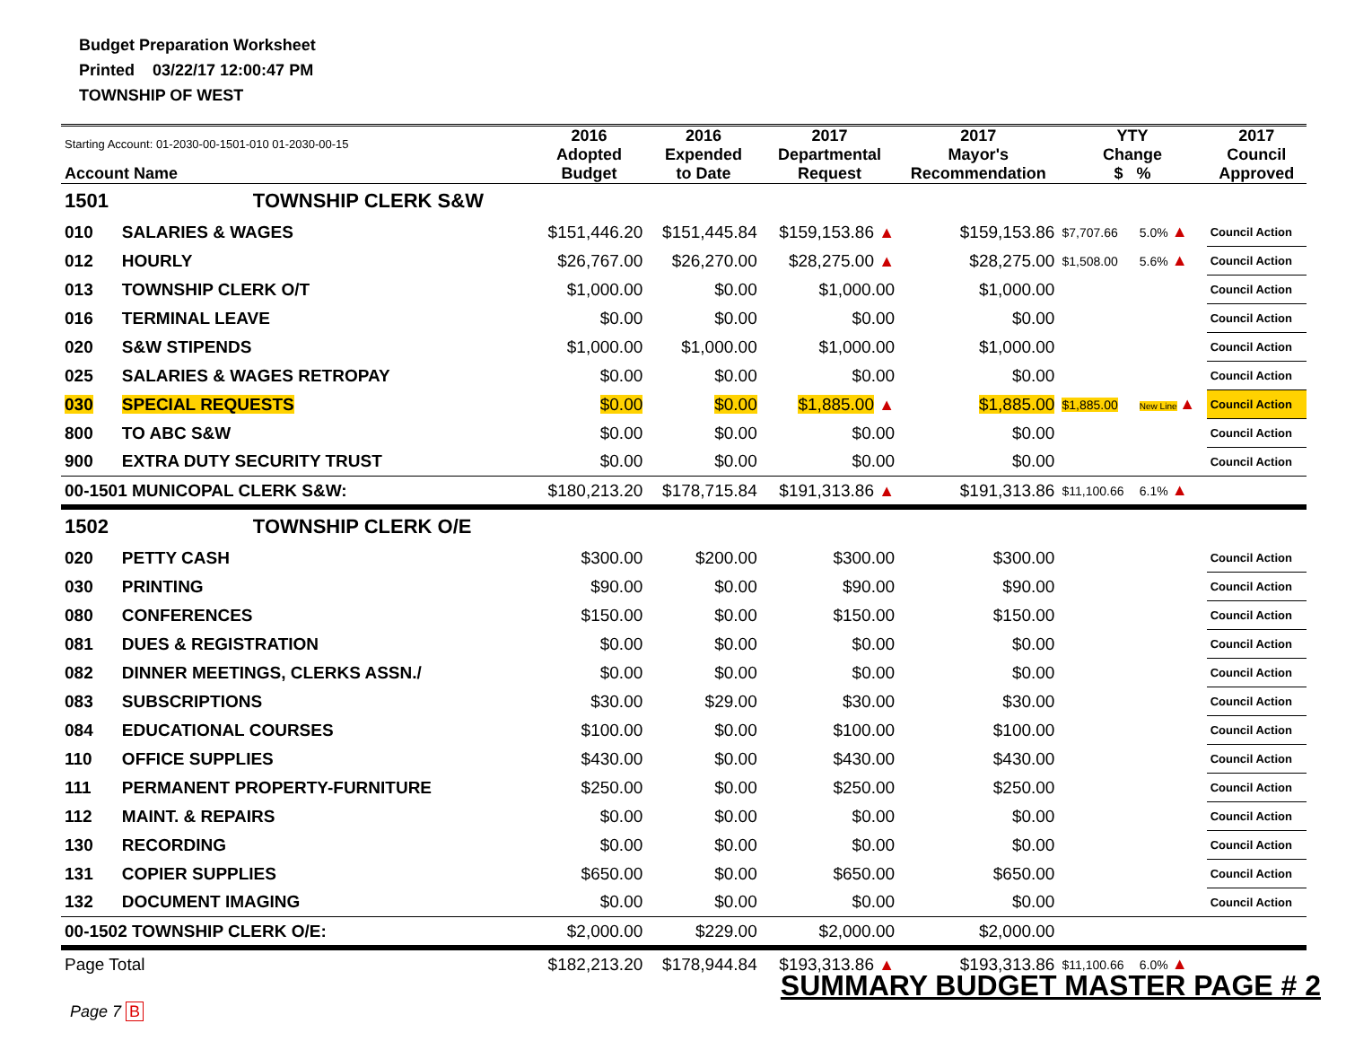Budget Preparation Worksheet
Printed 03/22/17 12:00:47 PM
TOWNSHIP OF WEST
| Starting Account: 01-2030-00-1501-010 01-2030-00-15 Account Name | | 2016 Adopted Budget | 2016 Expended to Date | 2017 Departmental Request | 2017 Mayor's Recommendation | YTY Change $ % | | 2017 Council Approved |
| --- | --- | --- | --- | --- | --- | --- | --- | --- |
| 1501 | TOWNSHIP CLERK S&W | | | | | | | |
| 010 | SALARIES & WAGES | $151,446.20 | $151,445.84 | $159,153.86 ▲ | $159,153.86 | $7,707.66 | 5.0% ▲ | Council Action |
| 012 | HOURLY | $26,767.00 | $26,270.00 | $28,275.00 ▲ | $28,275.00 | $1,508.00 | 5.6% ▲ | Council Action |
| 013 | TOWNSHIP CLERK O/T | $1,000.00 | $0.00 | $1,000.00 | $1,000.00 | | | Council Action |
| 016 | TERMINAL LEAVE | $0.00 | $0.00 | $0.00 | $0.00 | | | Council Action |
| 020 | S&W STIPENDS | $1,000.00 | $1,000.00 | $1,000.00 | $1,000.00 | | | Council Action |
| 025 | SALARIES & WAGES RETROPAY | $0.00 | $0.00 | $0.00 | $0.00 | | | Council Action |
| 030 | SPECIAL REQUESTS | $0.00 | $0.00 | $1,885.00 ▲ | $1,885.00 | $1,885.00 | New Line ▲ | Council Action |
| 800 | TO ABC S&W | $0.00 | $0.00 | $0.00 | $0.00 | | | Council Action |
| 900 | EXTRA DUTY SECURITY TRUST | $0.00 | $0.00 | $0.00 | $0.00 | | | Council Action |
| 00-1501 MUNICOPAL CLERK S&W: | | $180,213.20 | $178,715.84 | $191,313.86 ▲ | $191,313.86 | $11,100.66 | 6.1% ▲ | |
| 1502 | TOWNSHIP CLERK O/E | | | | | | | |
| 020 | PETTY CASH | $300.00 | $200.00 | $300.00 | $300.00 | | | Council Action |
| 030 | PRINTING | $90.00 | $0.00 | $90.00 | $90.00 | | | Council Action |
| 080 | CONFERENCES | $150.00 | $0.00 | $150.00 | $150.00 | | | Council Action |
| 081 | DUES & REGISTRATION | $0.00 | $0.00 | $0.00 | $0.00 | | | Council Action |
| 082 | DINNER MEETINGS, CLERKS ASSN./ | $0.00 | $0.00 | $0.00 | $0.00 | | | Council Action |
| 083 | SUBSCRIPTIONS | $30.00 | $29.00 | $30.00 | $30.00 | | | Council Action |
| 084 | EDUCATIONAL COURSES | $100.00 | $0.00 | $100.00 | $100.00 | | | Council Action |
| 110 | OFFICE SUPPLIES | $430.00 | $0.00 | $430.00 | $430.00 | | | Council Action |
| 111 | PERMANENT PROPERTY-FURNITURE | $250.00 | $0.00 | $250.00 | $250.00 | | | Council Action |
| 112 | MAINT. & REPAIRS | $0.00 | $0.00 | $0.00 | $0.00 | | | Council Action |
| 130 | RECORDING | $0.00 | $0.00 | $0.00 | $0.00 | | | Council Action |
| 131 | COPIER SUPPLIES | $650.00 | $0.00 | $650.00 | $650.00 | | | Council Action |
| 132 | DOCUMENT IMAGING | $0.00 | $0.00 | $0.00 | $0.00 | | | Council Action |
| 00-1502 TOWNSHIP CLERK O/E: | | $2,000.00 | $229.00 | $2,000.00 | $2,000.00 | | | |
| Page Total | | $182,213.20 | $178,944.84 | $193,313.86 ▲ | $193,313.86 | $11,100.66 | 6.0% ▲ | |
SUMMARY BUDGET MASTER PAGE # 2
Page 7 B